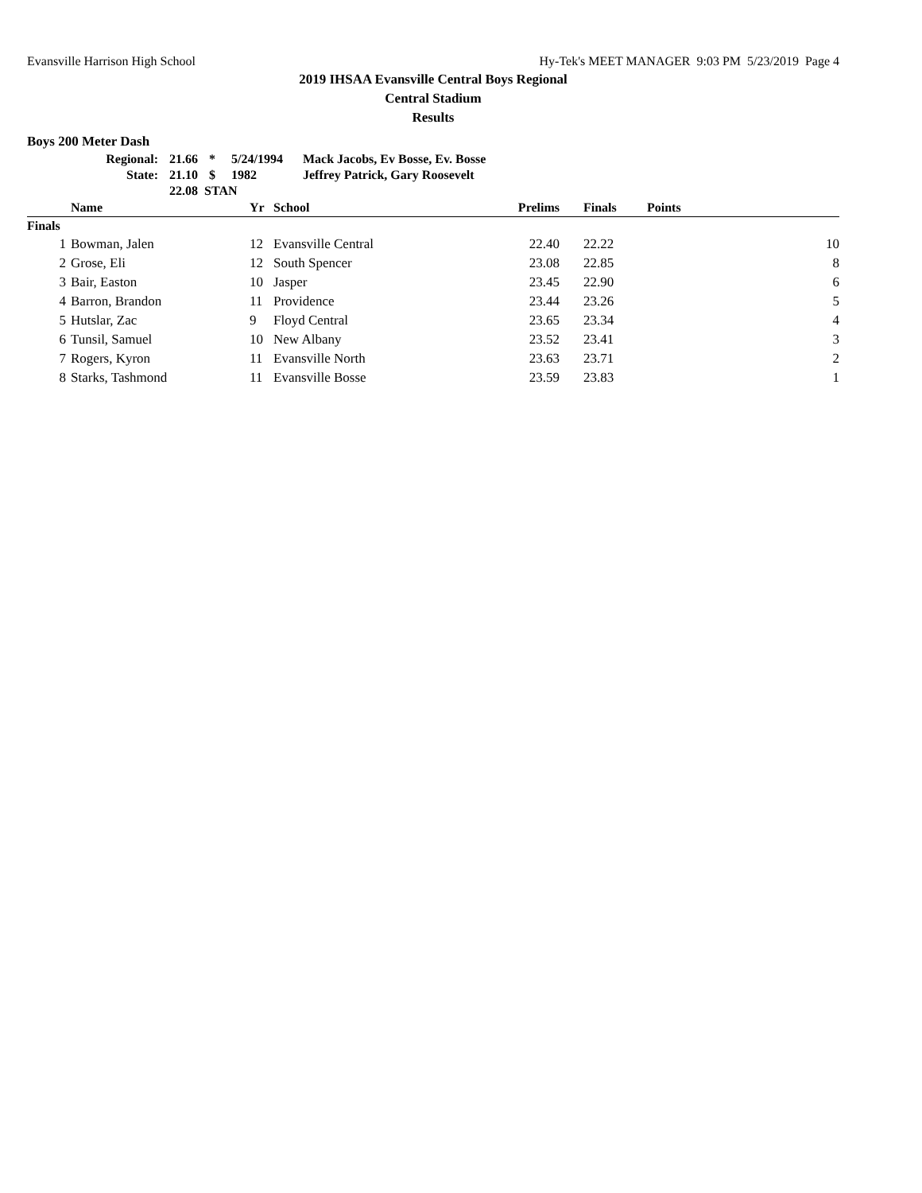Evansville Harrison High School Hy-Tek's MEET MANAGER 9:03 PM 5/23/2019 Page 4
2019 IHSAA Evansville Central Boys Regional
Central Stadium
Results
Boys 200 Meter Dash
| Regional: | 21.66 | * | 5/24/1994 | Mack Jacobs, Ev Bosse, Ev. Bosse |
| State: | 21.10 | $ | 1982 | Jeffrey Patrick, Gary Roosevelt |
| | 22.08 STAN | | | |
| | Name | Yr | School | Prelims | Finals | Points |
| --- | --- | --- | --- | --- | --- | --- |
| Finals | | | | | | |
| 1 | Bowman, Jalen | 12 | Evansville Central | 22.40 | 22.22 | 10 |
| 2 | Grose, Eli | 12 | South Spencer | 23.08 | 22.85 | 8 |
| 3 | Bair, Easton | 10 | Jasper | 23.45 | 22.90 | 6 |
| 4 | Barron, Brandon | 11 | Providence | 23.44 | 23.26 | 5 |
| 5 | Hutslar, Zac | 9 | Floyd Central | 23.65 | 23.34 | 4 |
| 6 | Tunsil, Samuel | 10 | New Albany | 23.52 | 23.41 | 3 |
| 7 | Rogers, Kyron | 11 | Evansville North | 23.63 | 23.71 | 2 |
| 8 | Starks, Tashmond | 11 | Evansville Bosse | 23.59 | 23.83 | 1 |